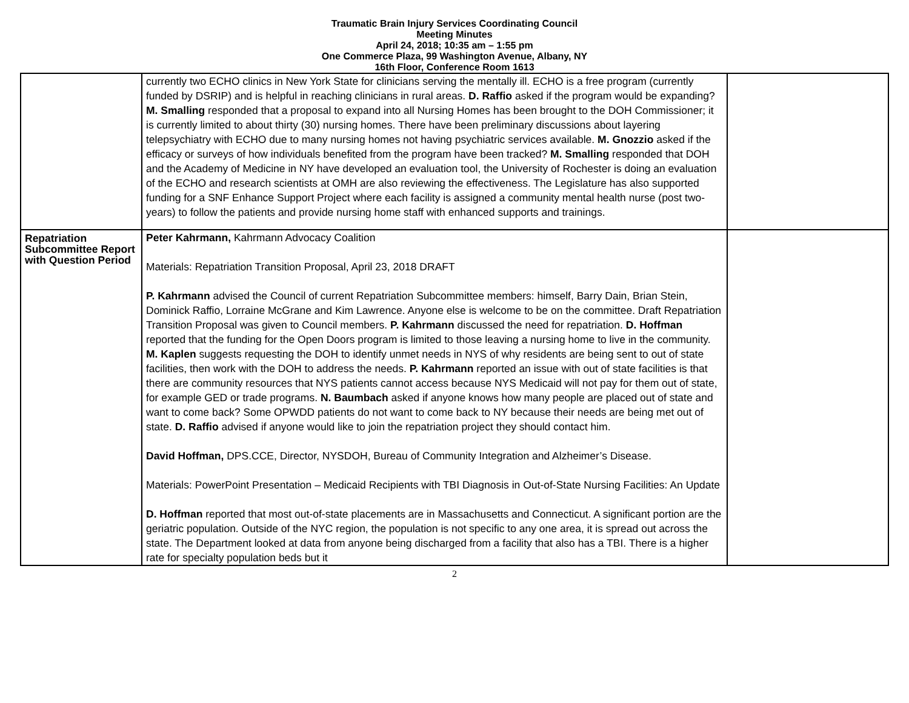Traumatic Brain Injury Services Coordinating Council
Meeting Minutes
April 24, 2018; 10:35 am – 1:55 pm
One Commerce Plaza, 99 Washington Avenue, Albany, NY
16th Floor, Conference Room 1613
| | currently two ECHO clinics in New York State for clinicians serving the mentally ill. ECHO is a free program (currently funded by DSRIP) and is helpful in reaching clinicians in rural areas. D. Raffio asked if the program would be expanding? M. Smalling responded that a proposal to expand into all Nursing Homes has been brought to the DOH Commissioner; it is currently limited to about thirty (30) nursing homes. There have been preliminary discussions about layering telepsychiatry with ECHO due to many nursing homes not having psychiatric services available. M. Gnozzio asked if the efficacy or surveys of how individuals benefited from the program have been tracked? M. Smalling responded that DOH and the Academy of Medicine in NY have developed an evaluation tool, the University of Rochester is doing an evaluation of the ECHO and research scientists at OMH are also reviewing the effectiveness. The Legislature has also supported funding for a SNF Enhance Support Project where each facility is assigned a community mental health nurse (post two-years) to follow the patients and provide nursing home staff with enhanced supports and trainings. | |
| Repatriation Subcommittee Report with Question Period | Peter Kahrmann, Kahrmann Advocacy Coalition Materials: Repatriation Transition Proposal, April 23, 2018 DRAFT P. Kahrmann advised the Council of current Repatriation Subcommittee members: himself, Barry Dain, Brian Stein, Dominick Raffio, Lorraine McGrane and Kim Lawrence. Anyone else is welcome to be on the committee. Draft Repatriation Transition Proposal was given to Council members. P. Kahrmann discussed the need for repatriation. D. Hoffman reported that the funding for the Open Doors program is limited to those leaving a nursing home to live in the community. M. Kaplen suggests requesting the DOH to identify unmet needs in NYS of why residents are being sent to out of state facilities, then work with the DOH to address the needs. P. Kahrmann reported an issue with out of state facilities is that there are community resources that NYS patients cannot access because NYS Medicaid will not pay for them out of state, for example GED or trade programs. N. Baumbach asked if anyone knows how many people are placed out of state and want to come back? Some OPWDD patients do not want to come back to NY because their needs are being met out of state. D. Raffio advised if anyone would like to join the repatriation project they should contact him. David Hoffman, DPS.CCE, Director, NYSDOH, Bureau of Community Integration and Alzheimer’s Disease. Materials: PowerPoint Presentation – Medicaid Recipients with TBI Diagnosis in Out-of-State Nursing Facilities: An Update D. Hoffman reported that most out-of-state placements are in Massachusetts and Connecticut. A significant portion are the geriatric population. Outside of the NYC region, the population is not specific to any one area, it is spread out across the state. The Department looked at data from anyone being discharged from a facility that also has a TBI. There is a higher rate for specialty population beds but it | |
2